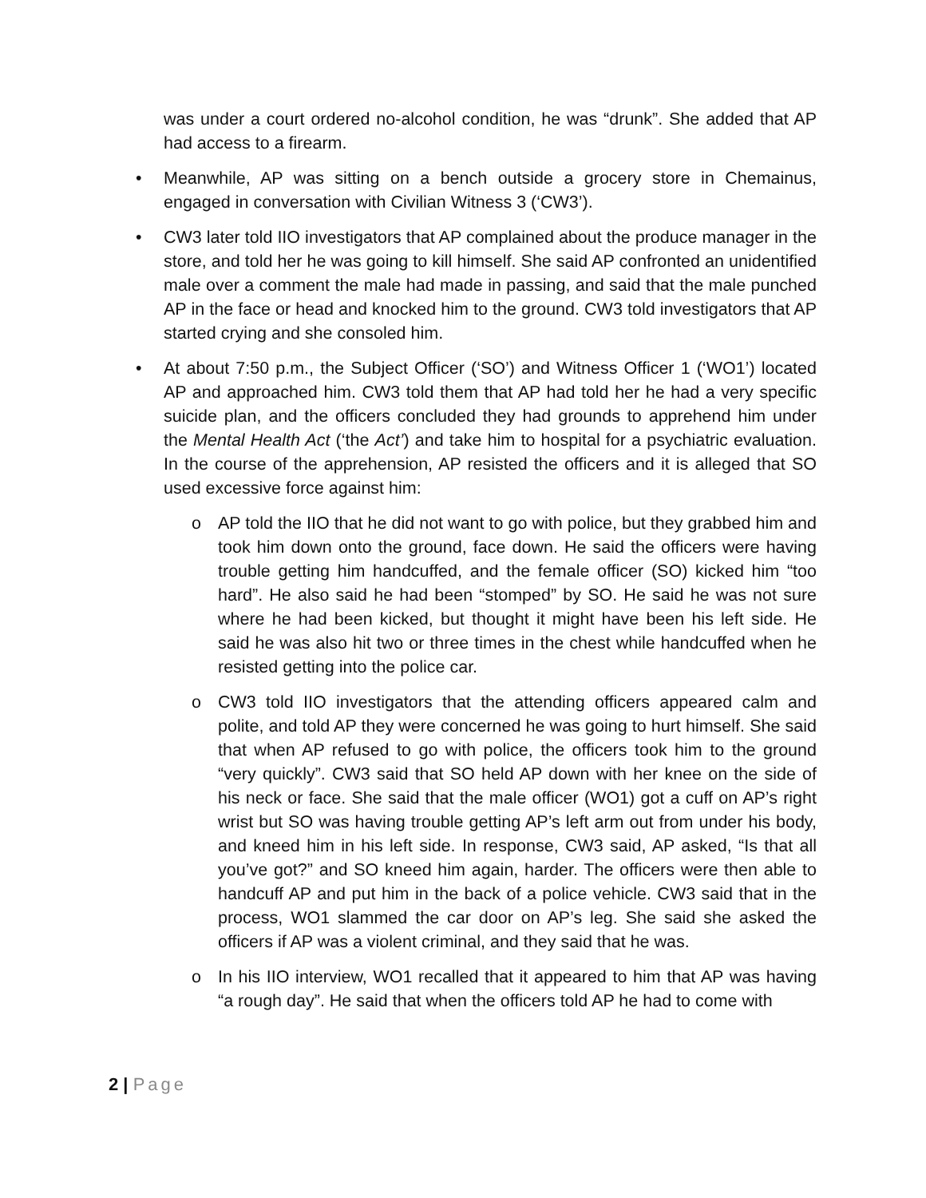was under a court ordered no-alcohol condition, he was “drunk”. She added that AP had access to a firearm.
• Meanwhile, AP was sitting on a bench outside a grocery store in Chemainus, engaged in conversation with Civilian Witness 3 (‘CW3’).
• CW3 later told IIO investigators that AP complained about the produce manager in the store, and told her he was going to kill himself. She said AP confronted an unidentified male over a comment the male had made in passing, and said that the male punched AP in the face or head and knocked him to the ground. CW3 told investigators that AP started crying and she consoled him.
• At about 7:50 p.m., the Subject Officer (‘SO’) and Witness Officer 1 (‘WO1’) located AP and approached him. CW3 told them that AP had told her he had a very specific suicide plan, and the officers concluded they had grounds to apprehend him under the Mental Health Act (‘the Act’) and take him to hospital for a psychiatric evaluation. In the course of the apprehension, AP resisted the officers and it is alleged that SO used excessive force against him:
o AP told the IIO that he did not want to go with police, but they grabbed him and took him down onto the ground, face down. He said the officers were having trouble getting him handcuffed, and the female officer (SO) kicked him “too hard”. He also said he had been “stomped” by SO. He said he was not sure where he had been kicked, but thought it might have been his left side. He said he was also hit two or three times in the chest while handcuffed when he resisted getting into the police car.
o CW3 told IIO investigators that the attending officers appeared calm and polite, and told AP they were concerned he was going to hurt himself. She said that when AP refused to go with police, the officers took him to the ground “very quickly”. CW3 said that SO held AP down with her knee on the side of his neck or face. She said that the male officer (WO1) got a cuff on AP’s right wrist but SO was having trouble getting AP’s left arm out from under his body, and kneed him in his left side. In response, CW3 said, AP asked, “Is that all you’ve got?” and SO kneed him again, harder. The officers were then able to handcuff AP and put him in the back of a police vehicle. CW3 said that in the process, WO1 slammed the car door on AP’s leg. She said she asked the officers if AP was a violent criminal, and they said that he was.
o In his IIO interview, WO1 recalled that it appeared to him that AP was having “a rough day”. He said that when the officers told AP he had to come with
2 | Page